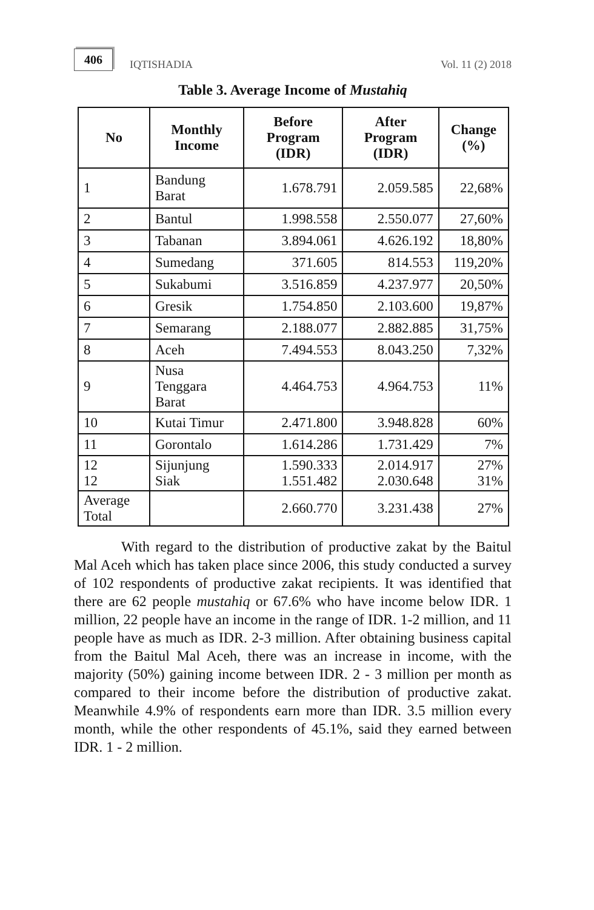406 IQTISHADIA Vol. 11 (2) 2018
Table 3. Average Income of Mustahiq
| No | Monthly Income | Before Program (IDR) | After Program (IDR) | Change (%) |
| --- | --- | --- | --- | --- |
| 1 | Bandung Barat | 1.678.791 | 2.059.585 | 22,68% |
| 2 | Bantul | 1.998.558 | 2.550.077 | 27,60% |
| 3 | Tabanan | 3.894.061 | 4.626.192 | 18,80% |
| 4 | Sumedang | 371.605 | 814.553 | 119,20% |
| 5 | Sukabumi | 3.516.859 | 4.237.977 | 20,50% |
| 6 | Gresik | 1.754.850 | 2.103.600 | 19,87% |
| 7 | Semarang | 2.188.077 | 2.882.885 | 31,75% |
| 8 | Aceh | 7.494.553 | 8.043.250 | 7,32% |
| 9 | Nusa Tenggara Barat | 4.464.753 | 4.964.753 | 11% |
| 10 | Kutai Timur | 2.471.800 | 3.948.828 | 60% |
| 11 | Gorontalo | 1.614.286 | 1.731.429 | 7% |
| 12 12 | Sijunjung Siak | 1.590.333 1.551.482 | 2.014.917 2.030.648 | 27% 31% |
| Average Total | | 2.660.770 | 3.231.438 | 27% |
With regard to the distribution of productive zakat by the Baitul Mal Aceh which has taken place since 2006, this study conducted a survey of 102 respondents of productive zakat recipients. It was identified that there are 62 people mustahiq or 67.6% who have income below IDR. 1 million, 22 people have an income in the range of IDR. 1-2 million, and 11 people have as much as IDR. 2-3 million. After obtaining business capital from the Baitul Mal Aceh, there was an increase in income, with the majority (50%) gaining income between IDR. 2 - 3 million per month as compared to their income before the distribution of productive zakat. Meanwhile 4.9% of respondents earn more than IDR. 3.5 million every month, while the other respondents of 45.1%, said they earned between IDR. 1 - 2 million.